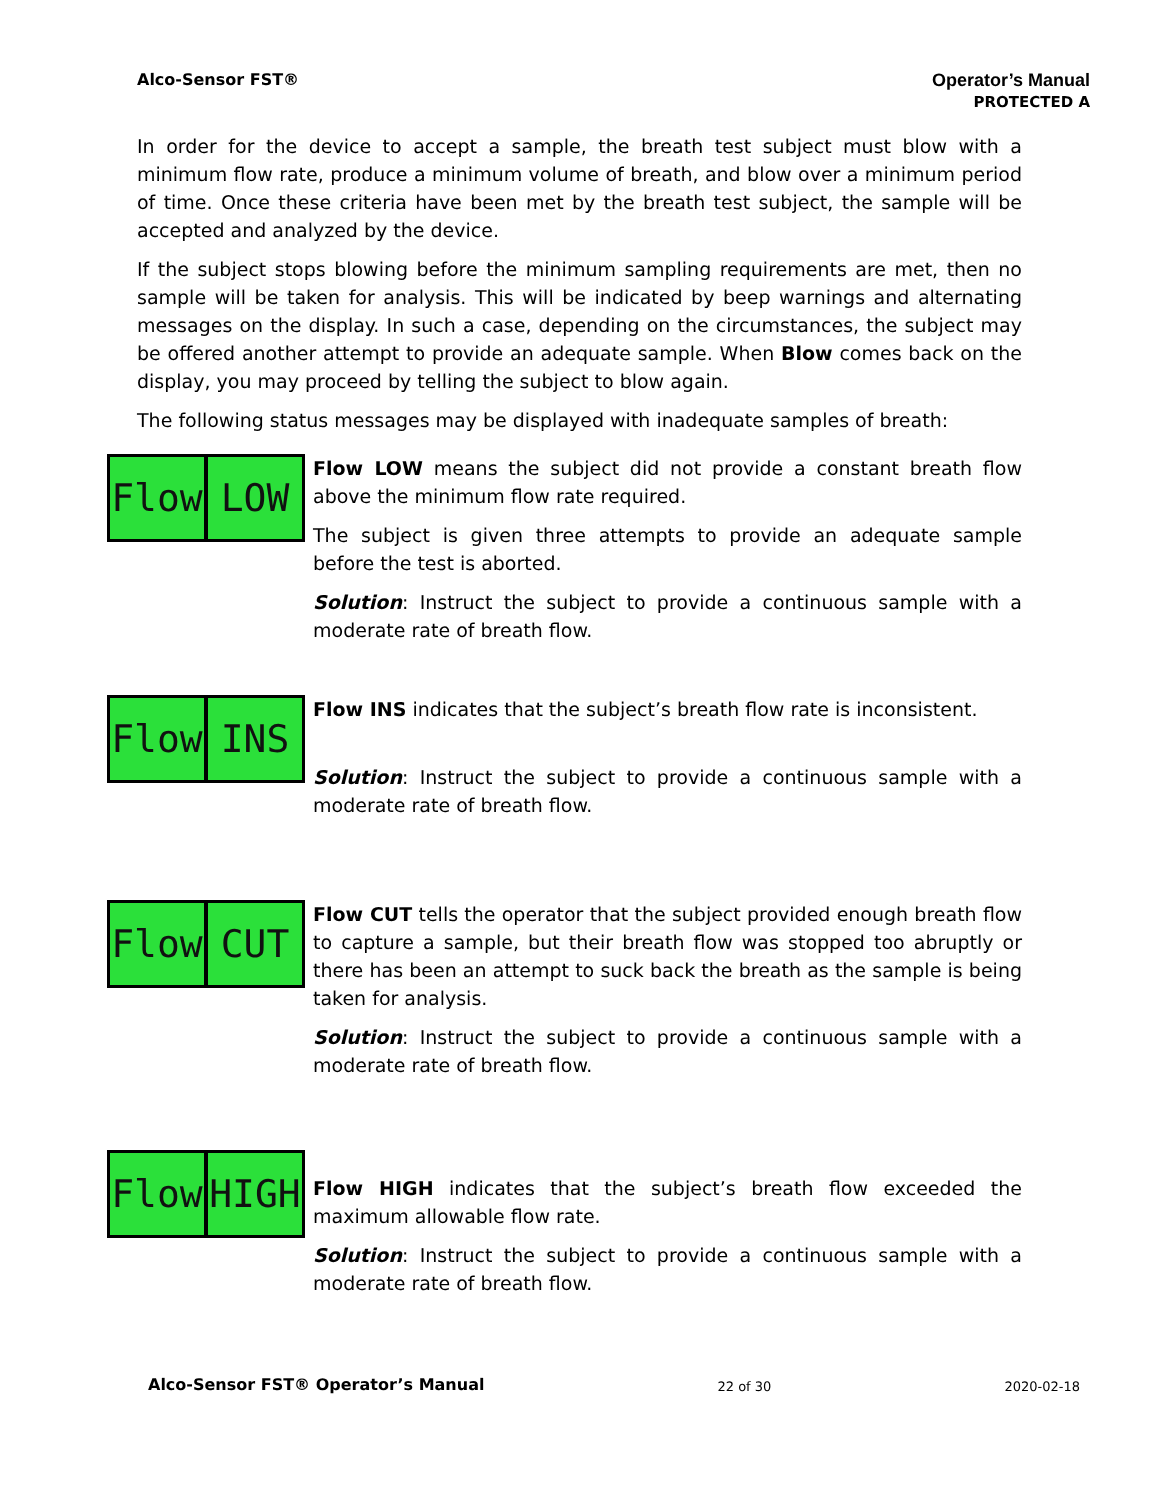Alco-Sensor FST® Operator’s Manual
PROTECTED A
In order for the device to accept a sample, the breath test subject must blow with a minimum flow rate, produce a minimum volume of breath, and blow over a minimum period of time. Once these criteria have been met by the breath test subject, the sample will be accepted and analyzed by the device.
If the subject stops blowing before the minimum sampling requirements are met, then no sample will be taken for analysis. This will be indicated by beep warnings and alternating messages on the display. In such a case, depending on the circumstances, the subject may be offered another attempt to provide an adequate sample. When Blow comes back on the display, you may proceed by telling the subject to blow again.
The following status messages may be displayed with inadequate samples of breath:
Flow LOW
Flow LOW means the subject did not provide a constant breath flow above the minimum flow rate required.
The subject is given three attempts to provide an adequate sample before the test is aborted.
Solution: Instruct the subject to provide a continuous sample with a moderate rate of breath flow.
Flow INS
Flow INS indicates that the subject’s breath flow rate is inconsistent.
Solution: Instruct the subject to provide a continuous sample with a moderate rate of breath flow.
Flow CUT
Flow CUT tells the operator that the subject provided enough breath flow to capture a sample, but their breath flow was stopped too abruptly or there has been an attempt to suck back the breath as the sample is being taken for analysis.
Solution: Instruct the subject to provide a continuous sample with a moderate rate of breath flow.
Flow HIGH
Flow HIGH indicates that the subject’s breath flow exceeded the maximum allowable flow rate.
Solution: Instruct the subject to provide a continuous sample with a moderate rate of breath flow.
Alco-Sensor FST® Operator’s Manual 22 of 30 2020-02-18